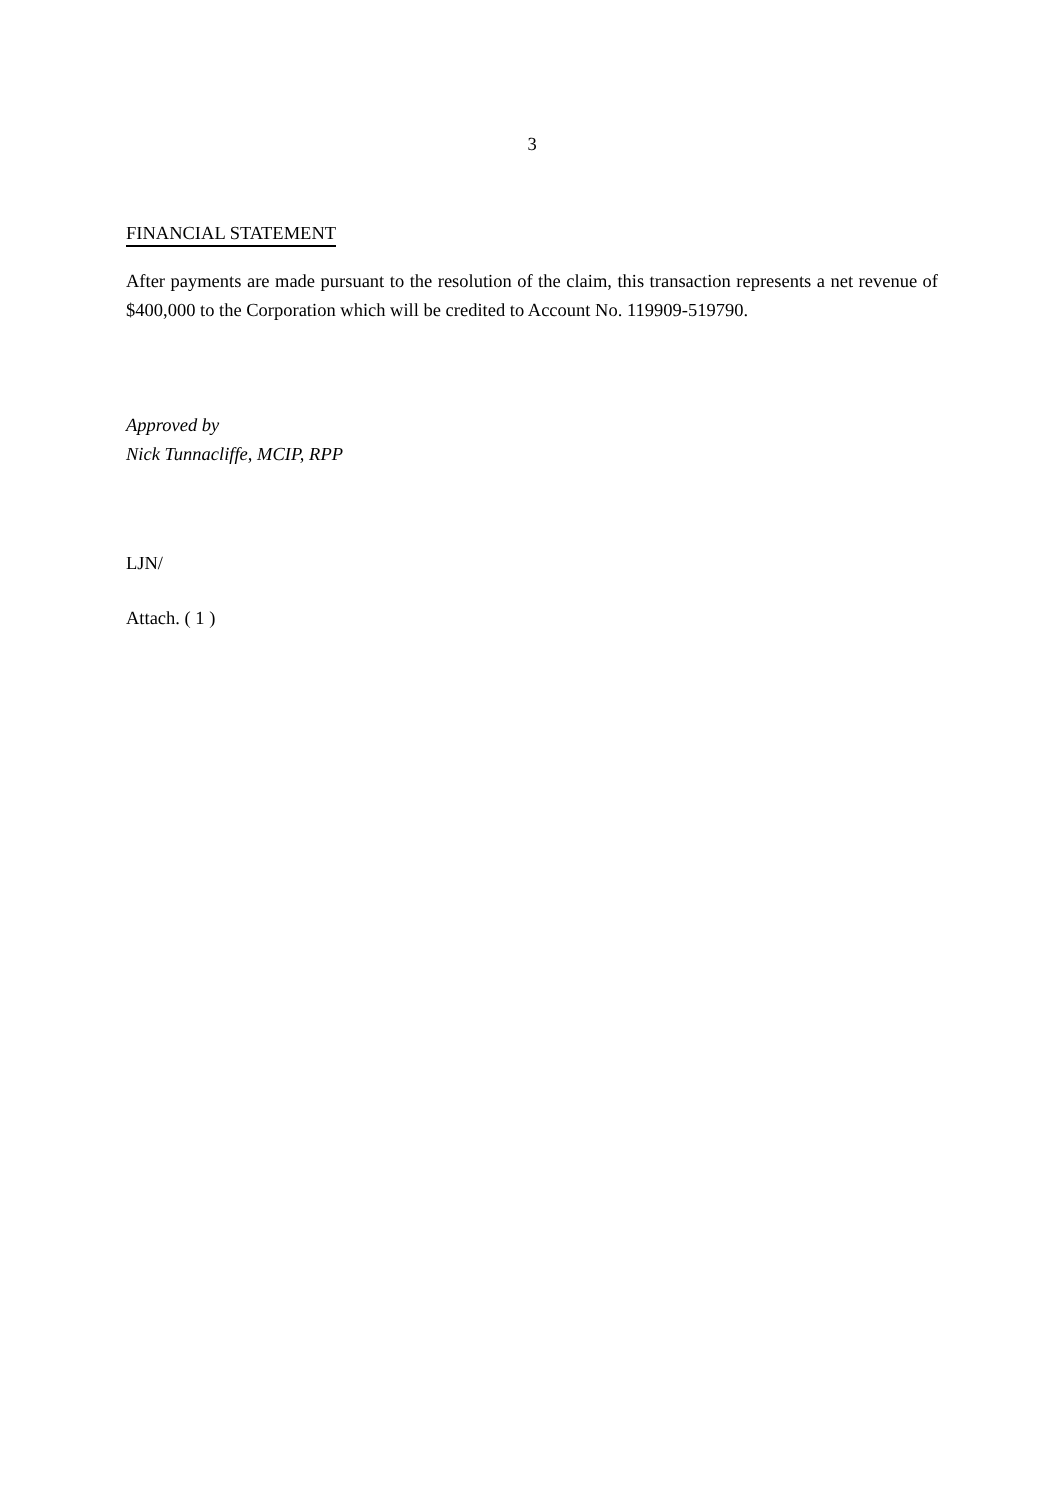3
FINANCIAL STATEMENT
After payments are made pursuant to the resolution of the claim, this transaction represents a net revenue of $400,000 to the Corporation which will be credited to Account No. 119909-519790.
Approved by
Nick Tunnacliffe, MCIP, RPP
LJN/
Attach. ( 1 )